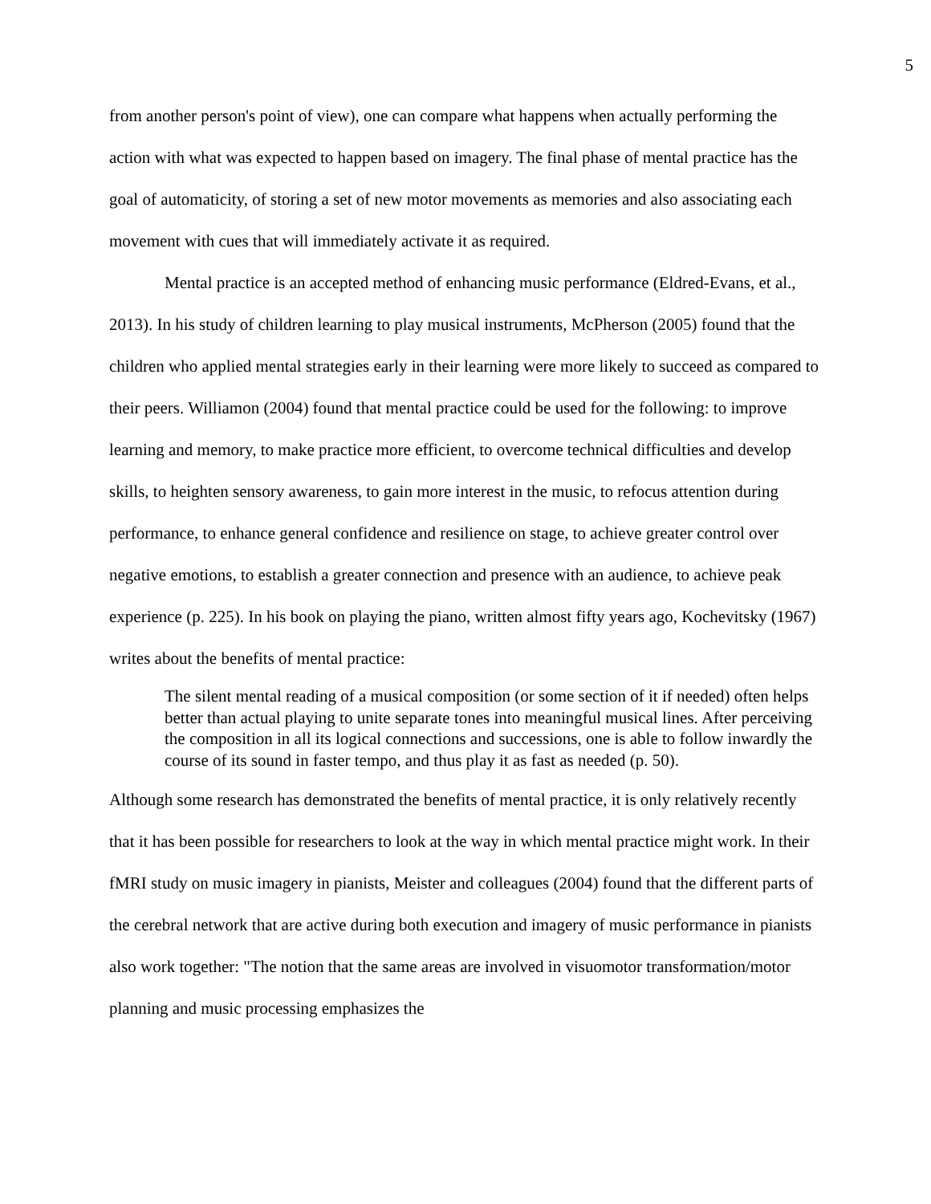5
from another person's point of view), one can compare what happens when actually performing the action with what was expected to happen based on imagery. The final phase of mental practice has the goal of automaticity, of storing a set of new motor movements as memories and also associating each movement with cues that will immediately activate it as required.
Mental practice is an accepted method of enhancing music performance (Eldred-Evans, et al., 2013). In his study of children learning to play musical instruments, McPherson (2005) found that the children who applied mental strategies early in their learning were more likely to succeed as compared to their peers. Williamon (2004) found that mental practice could be used for the following: to improve learning and memory, to make practice more efficient, to overcome technical difficulties and develop skills, to heighten sensory awareness, to gain more interest in the music, to refocus attention during performance, to enhance general confidence and resilience on stage, to achieve greater control over negative emotions, to establish a greater connection and presence with an audience, to achieve peak experience (p. 225). In his book on playing the piano, written almost fifty years ago, Kochevitsky (1967) writes about the benefits of mental practice:
The silent mental reading of a musical composition (or some section of it if needed) often helps better than actual playing to unite separate tones into meaningful musical lines. After perceiving the composition in all its logical connections and successions, one is able to follow inwardly the course of its sound in faster tempo, and thus play it as fast as needed (p. 50).
Although some research has demonstrated the benefits of mental practice, it is only relatively recently that it has been possible for researchers to look at the way in which mental practice might work. In their fMRI study on music imagery in pianists, Meister and colleagues (2004) found that the different parts of the cerebral network that are active during both execution and imagery of music performance in pianists also work together: "The notion that the same areas are involved in visuomotor transformation/motor planning and music processing emphasizes the